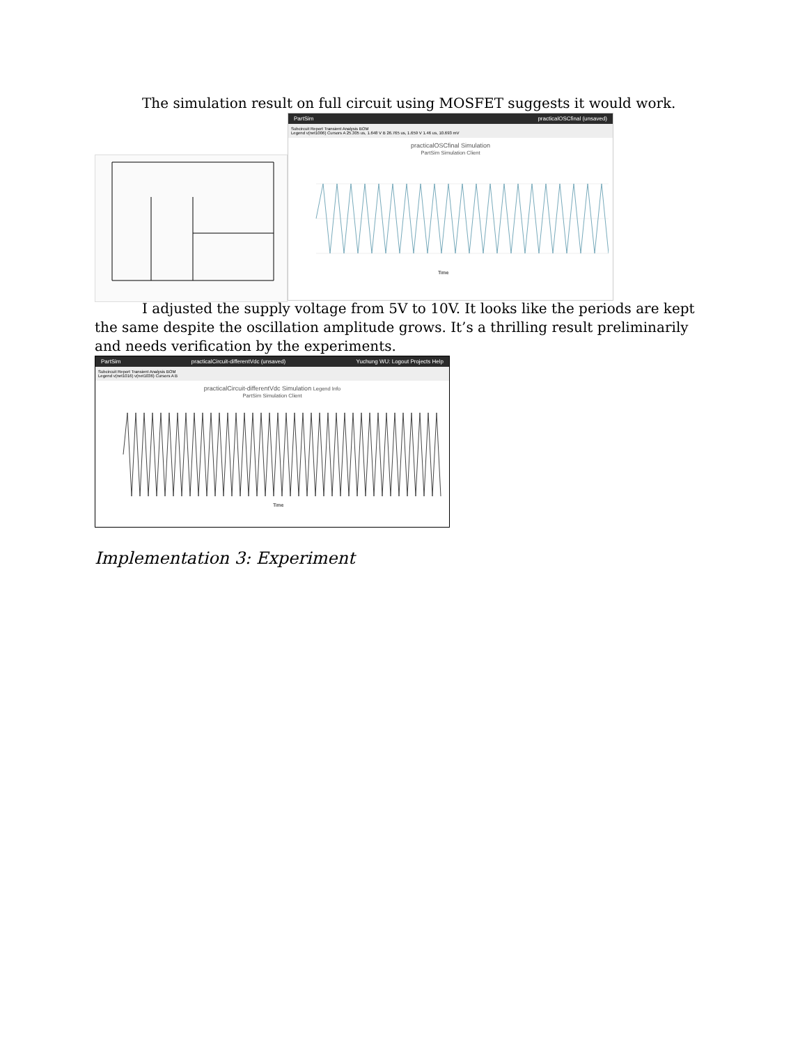The simulation result on full circuit using MOSFET suggests it would work.
PartSim practicalOSCfinal (unsaved)
Subcircuit Report Transient Analysis BOM
Legend v(net1006) Cursors A 25.305 us, 1.648 V B 26.765 us, 1.659 V 1.46 us, 10.693 mV
practicalOSCfinal Simulation
PartSim Simulation Client
Time
I adjusted the supply voltage from 5V to 10V. It looks like the periods are kept the same despite the oscillation amplitude grows. It’s a thrilling result preliminarily and needs verification by the experiments.
PartSim practicalCircuit-differentVdc (unsaved) Yuchung WU: Logout Projects Help
Subcircuit Report Transient Analysis BOM
Legend v(net1016) v(net1036) Cursors A B
practicalCircuit-differentVdc Simulation Legend Info
PartSim Simulation Client
Time
Implementation 3: Experiment